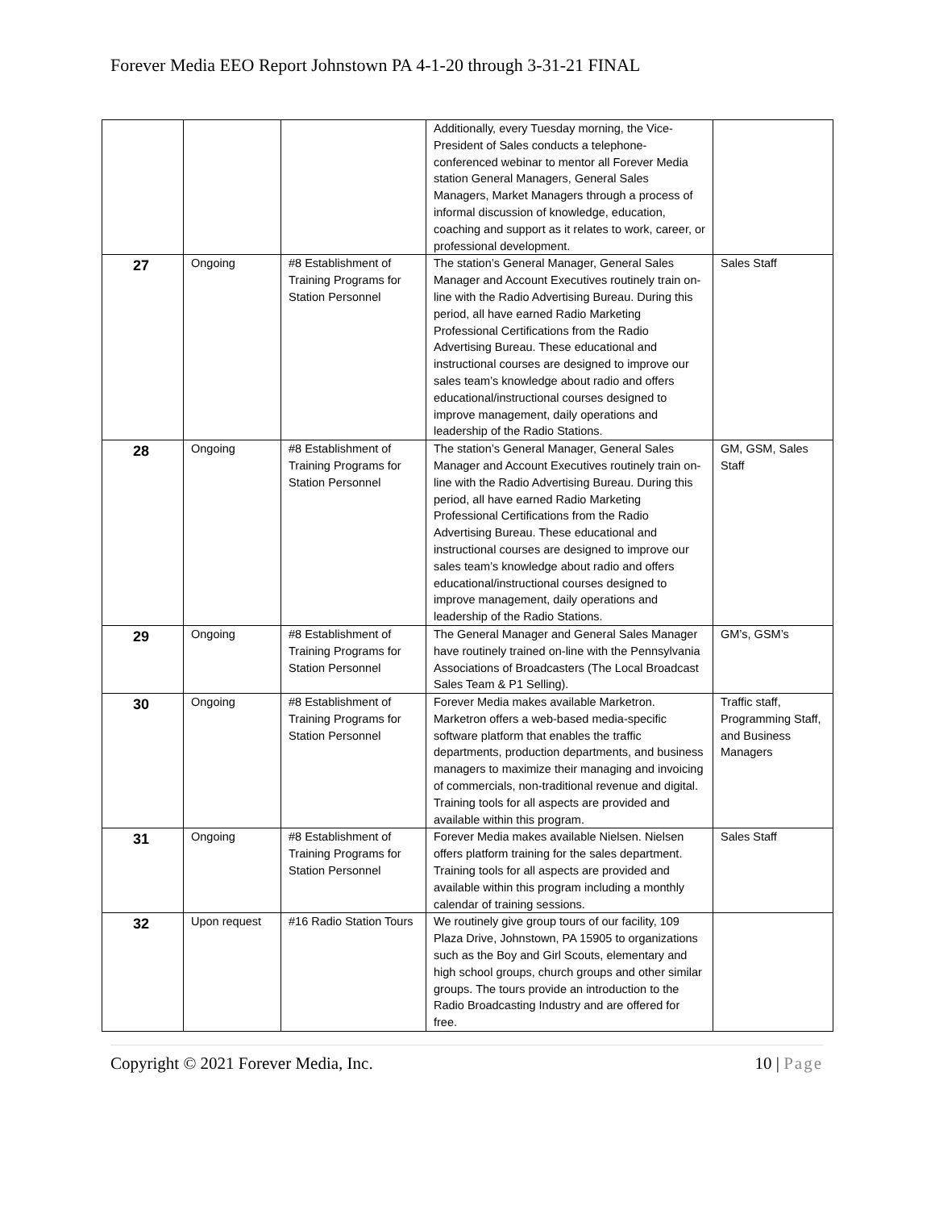Forever Media EEO Report Johnstown PA 4-1-20 through 3-31-21 FINAL
| | | | Additionally, every Tuesday morning, the Vice-President of Sales conducts a telephone-conferenced webinar to mentor all Forever Media station General Managers, General Sales Managers, Market Managers through a process of informal discussion of knowledge, education, coaching and support as it relates to work, career, or professional development. | |
| 27 | Ongoing | #8 Establishment of Training Programs for Station Personnel | The station’s General Manager, General Sales Manager and Account Executives routinely train on-line with the Radio Advertising Bureau. During this period, all have earned Radio Marketing Professional Certifications from the Radio Advertising Bureau. These educational and instructional courses are designed to improve our sales team’s knowledge about radio and offers educational/instructional courses designed to improve management, daily operations and leadership of the Radio Stations. | Sales Staff |
| 28 | Ongoing | #8 Establishment of Training Programs for Station Personnel | The station’s General Manager, General Sales Manager and Account Executives routinely train on-line with the Radio Advertising Bureau. During this period, all have earned Radio Marketing Professional Certifications from the Radio Advertising Bureau. These educational and instructional courses are designed to improve our sales team’s knowledge about radio and offers educational/instructional courses designed to improve management, daily operations and leadership of the Radio Stations. | GM, GSM, Sales Staff |
| 29 | Ongoing | #8 Establishment of Training Programs for Station Personnel | The General Manager and General Sales Manager have routinely trained on-line with the Pennsylvania Associations of Broadcasters (The Local Broadcast Sales Team & P1 Selling). | GM’s, GSM’s |
| 30 | Ongoing | #8 Establishment of Training Programs for Station Personnel | Forever Media makes available Marketron. Marketron offers a web-based media-specific software platform that enables the traffic departments, production departments, and business managers to maximize their managing and invoicing of commercials, non-traditional revenue and digital. Training tools for all aspects are provided and available within this program. | Traffic staff, Programming Staff, and Business Managers |
| 31 | Ongoing | #8 Establishment of Training Programs for Station Personnel | Forever Media makes available Nielsen. Nielsen offers platform training for the sales department. Training tools for all aspects are provided and available within this program including a monthly calendar of training sessions. | Sales Staff |
| 32 | Upon request | #16 Radio Station Tours | We routinely give group tours of our facility, 109 Plaza Drive, Johnstown, PA 15905 to organizations such as the Boy and Girl Scouts, elementary and high school groups, church groups and other similar groups. The tours provide an introduction to the Radio Broadcasting Industry and are offered for free. | |
Copyright © 2021 Forever Media, Inc. 10 | Page